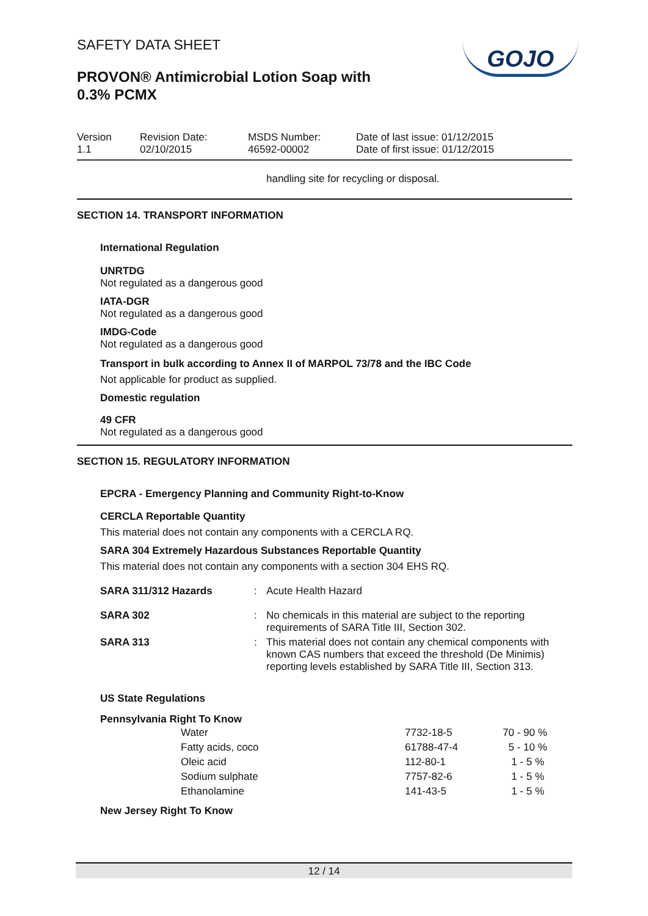SAFETY DATA SHEET
PROVON® Antimicrobial Lotion Soap with
0.3% PCMX
GOJO
Version
1.1
Revision Date:
02/10/2015
MSDS Number:
46592-00002
Date of last issue: 01/12/2015
Date of first issue: 01/12/2015
handling site for recycling or disposal.
SECTION 14. TRANSPORT INFORMATION
International Regulation
UNRTDG
Not regulated as a dangerous good
IATA-DGR
Not regulated as a dangerous good
IMDG-Code
Not regulated as a dangerous good
Transport in bulk according to Annex II of MARPOL 73/78 and the IBC Code
Not applicable for product as supplied.
Domestic regulation
49 CFR
Not regulated as a dangerous good
SECTION 15. REGULATORY INFORMATION
EPCRA - Emergency Planning and Community Right-to-Know
CERCLA Reportable Quantity
This material does not contain any components with a CERCLA RQ.
SARA 304 Extremely Hazardous Substances Reportable Quantity
This material does not contain any components with a section 304 EHS RQ.
| SARA 311/312 Hazards | : | Acute Health Hazard |
| SARA 302 | : | No chemicals in this material are subject to the reporting requirements of SARA Title III, Section 302. |
| SARA 313 | : | This material does not contain any chemical components with known CAS numbers that exceed the threshold (De Minimis) reporting levels established by SARA Title III, Section 313. |
US State Regulations
Pennsylvania Right To Know
| Water | 7732-18-5 | 70 - 90 % |
| Fatty acids, coco | 61788-47-4 | 5 - 10 % |
| Oleic acid | 112-80-1 | 1 - 5 % |
| Sodium sulphate | 7757-82-6 | 1 - 5 % |
| Ethanolamine | 141-43-5 | 1 - 5 % |
New Jersey Right To Know
12 / 14